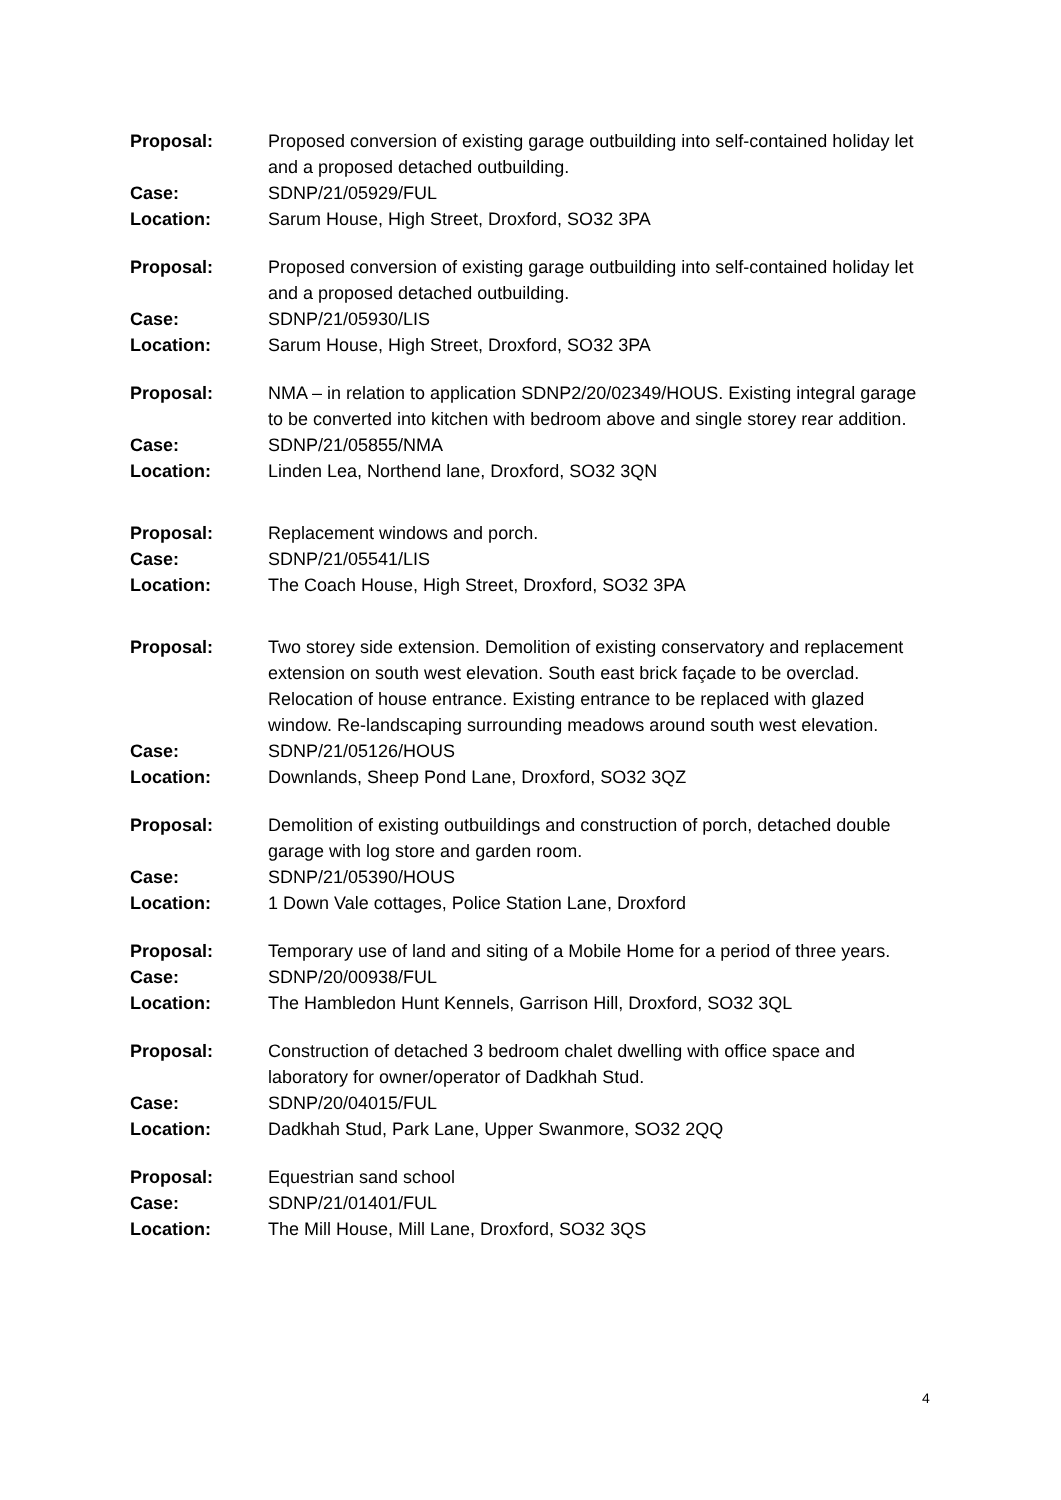Proposal: Proposed conversion of existing garage outbuilding into self-contained holiday let and a proposed detached outbuilding.
Case: SDNP/21/05929/FUL
Location: Sarum House, High Street, Droxford, SO32 3PA
Proposal: Proposed conversion of existing garage outbuilding into self-contained holiday let and a proposed detached outbuilding.
Case: SDNP/21/05930/LIS
Location: Sarum House, High Street, Droxford, SO32 3PA
Proposal: NMA – in relation to application SDNP2/20/02349/HOUS. Existing integral garage to be converted into kitchen with bedroom above and single storey rear addition.
Case: SDNP/21/05855/NMA
Location: Linden Lea, Northend lane, Droxford, SO32 3QN
Proposal: Replacement windows and porch.
Case: SDNP/21/05541/LIS
Location: The Coach House, High Street, Droxford, SO32 3PA
Proposal: Two storey side extension. Demolition of existing conservatory and replacement extension on south west elevation. South east brick façade to be overclad. Relocation of house entrance. Existing entrance to be replaced with glazed window. Re-landscaping surrounding meadows around south west elevation.
Case: SDNP/21/05126/HOUS
Location: Downlands, Sheep Pond Lane, Droxford, SO32 3QZ
Proposal: Demolition of existing outbuildings and construction of porch, detached double garage with log store and garden room.
Case: SDNP/21/05390/HOUS
Location: 1 Down Vale cottages, Police Station Lane, Droxford
Proposal: Temporary use of land and siting of a Mobile Home for a period of three years.
Case: SDNP/20/00938/FUL
Location: The Hambledon Hunt Kennels, Garrison Hill, Droxford, SO32 3QL
Proposal: Construction of detached 3 bedroom chalet dwelling with office space and laboratory for owner/operator of Dadkhah Stud.
Case: SDNP/20/04015/FUL
Location: Dadkhah Stud, Park Lane, Upper Swanmore, SO32 2QQ
Proposal: Equestrian sand school
Case: SDNP/21/01401/FUL
Location: The Mill House, Mill Lane, Droxford, SO32 3QS
4